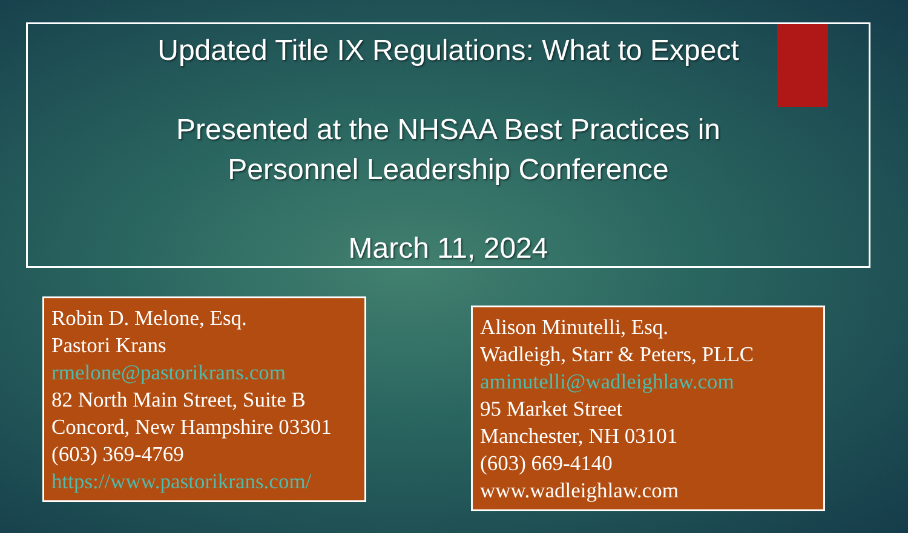Updated Title IX Regulations: What to Expect
Presented at the NHSAA Best Practices in
Personnel Leadership Conference
March 11, 2024
Robin D. Melone, Esq.
Pastori Krans
rmelone@pastorikrans.com
82 North Main Street, Suite B
Concord, New Hampshire 03301
(603) 369-4769
https://www.pastorikrans.com/
Alison Minutelli, Esq.
Wadleigh, Starr & Peters, PLLC
aminutelli@wadleighlaw.com
95 Market Street
Manchester, NH 03101
(603) 669-4140
www.wadleighlaw.com